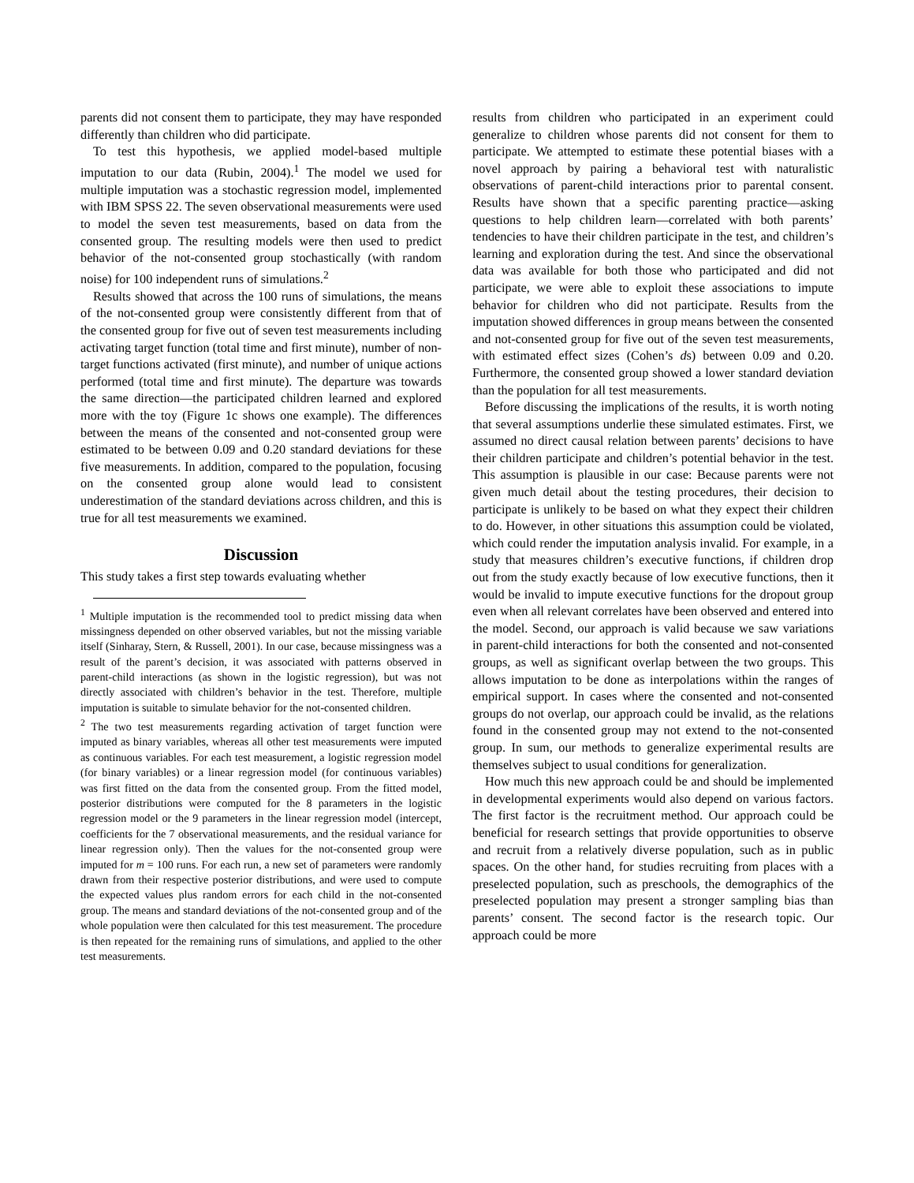parents did not consent them to participate, they may have responded differently than children who did participate.
To test this hypothesis, we applied model-based multiple imputation to our data (Rubin, 2004).<sup>1</sup> The model we used for multiple imputation was a stochastic regression model, implemented with IBM SPSS 22. The seven observational measurements were used to model the seven test measurements, based on data from the consented group. The resulting models were then used to predict behavior of the not-consented group stochastically (with random noise) for 100 independent runs of simulations.<sup>2</sup>
Results showed that across the 100 runs of simulations, the means of the not-consented group were consistently different from that of the consented group for five out of seven test measurements including activating target function (total time and first minute), number of non-target functions activated (first minute), and number of unique actions performed (total time and first minute). The departure was towards the same direction—the participated children learned and explored more with the toy (Figure 1c shows one example). The differences between the means of the consented and not-consented group were estimated to be between 0.09 and 0.20 standard deviations for these five measurements. In addition, compared to the population, focusing on the consented group alone would lead to consistent underestimation of the standard deviations across children, and this is true for all test measurements we examined.
Discussion
This study takes a first step towards evaluating whether
<sup>1</sup> Multiple imputation is the recommended tool to predict missing data when missingness depended on other observed variables, but not the missing variable itself (Sinharay, Stern, & Russell, 2001). In our case, because missingness was a result of the parent’s decision, it was associated with patterns observed in parent-child interactions (as shown in the logistic regression), but was not directly associated with children’s behavior in the test. Therefore, multiple imputation is suitable to simulate behavior for the not-consented children.
<sup>2</sup> The two test measurements regarding activation of target function were imputed as binary variables, whereas all other test measurements were imputed as continuous variables. For each test measurement, a logistic regression model (for binary variables) or a linear regression model (for continuous variables) was first fitted on the data from the consented group. From the fitted model, posterior distributions were computed for the 8 parameters in the logistic regression model or the 9 parameters in the linear regression model (intercept, coefficients for the 7 observational measurements, and the residual variance for linear regression only). Then the values for the not-consented group were imputed for m = 100 runs. For each run, a new set of parameters were randomly drawn from their respective posterior distributions, and were used to compute the expected values plus random errors for each child in the not-consented group. The means and standard deviations of the not-consented group and of the whole population were then calculated for this test measurement. The procedure is then repeated for the remaining runs of simulations, and applied to the other test measurements.
results from children who participated in an experiment could generalize to children whose parents did not consent for them to participate. We attempted to estimate these potential biases with a novel approach by pairing a behavioral test with naturalistic observations of parent-child interactions prior to parental consent. Results have shown that a specific parenting practice—asking questions to help children learn—correlated with both parents’ tendencies to have their children participate in the test, and children’s learning and exploration during the test. And since the observational data was available for both those who participated and did not participate, we were able to exploit these associations to impute behavior for children who did not participate. Results from the imputation showed differences in group means between the consented and not-consented group for five out of the seven test measurements, with estimated effect sizes (Cohen’s ds) between 0.09 and 0.20. Furthermore, the consented group showed a lower standard deviation than the population for all test measurements.
Before discussing the implications of the results, it is worth noting that several assumptions underlie these simulated estimates. First, we assumed no direct causal relation between parents’ decisions to have their children participate and children’s potential behavior in the test. This assumption is plausible in our case: Because parents were not given much detail about the testing procedures, their decision to participate is unlikely to be based on what they expect their children to do. However, in other situations this assumption could be violated, which could render the imputation analysis invalid. For example, in a study that measures children’s executive functions, if children drop out from the study exactly because of low executive functions, then it would be invalid to impute executive functions for the dropout group even when all relevant correlates have been observed and entered into the model. Second, our approach is valid because we saw variations in parent-child interactions for both the consented and not-consented groups, as well as significant overlap between the two groups. This allows imputation to be done as interpolations within the ranges of empirical support. In cases where the consented and not-consented groups do not overlap, our approach could be invalid, as the relations found in the consented group may not extend to the not-consented group. In sum, our methods to generalize experimental results are themselves subject to usual conditions for generalization.
How much this new approach could be and should be implemented in developmental experiments would also depend on various factors. The first factor is the recruitment method. Our approach could be beneficial for research settings that provide opportunities to observe and recruit from a relatively diverse population, such as in public spaces. On the other hand, for studies recruiting from places with a preselected population, such as preschools, the demographics of the preselected population may present a stronger sampling bias than parents’ consent. The second factor is the research topic. Our approach could be more